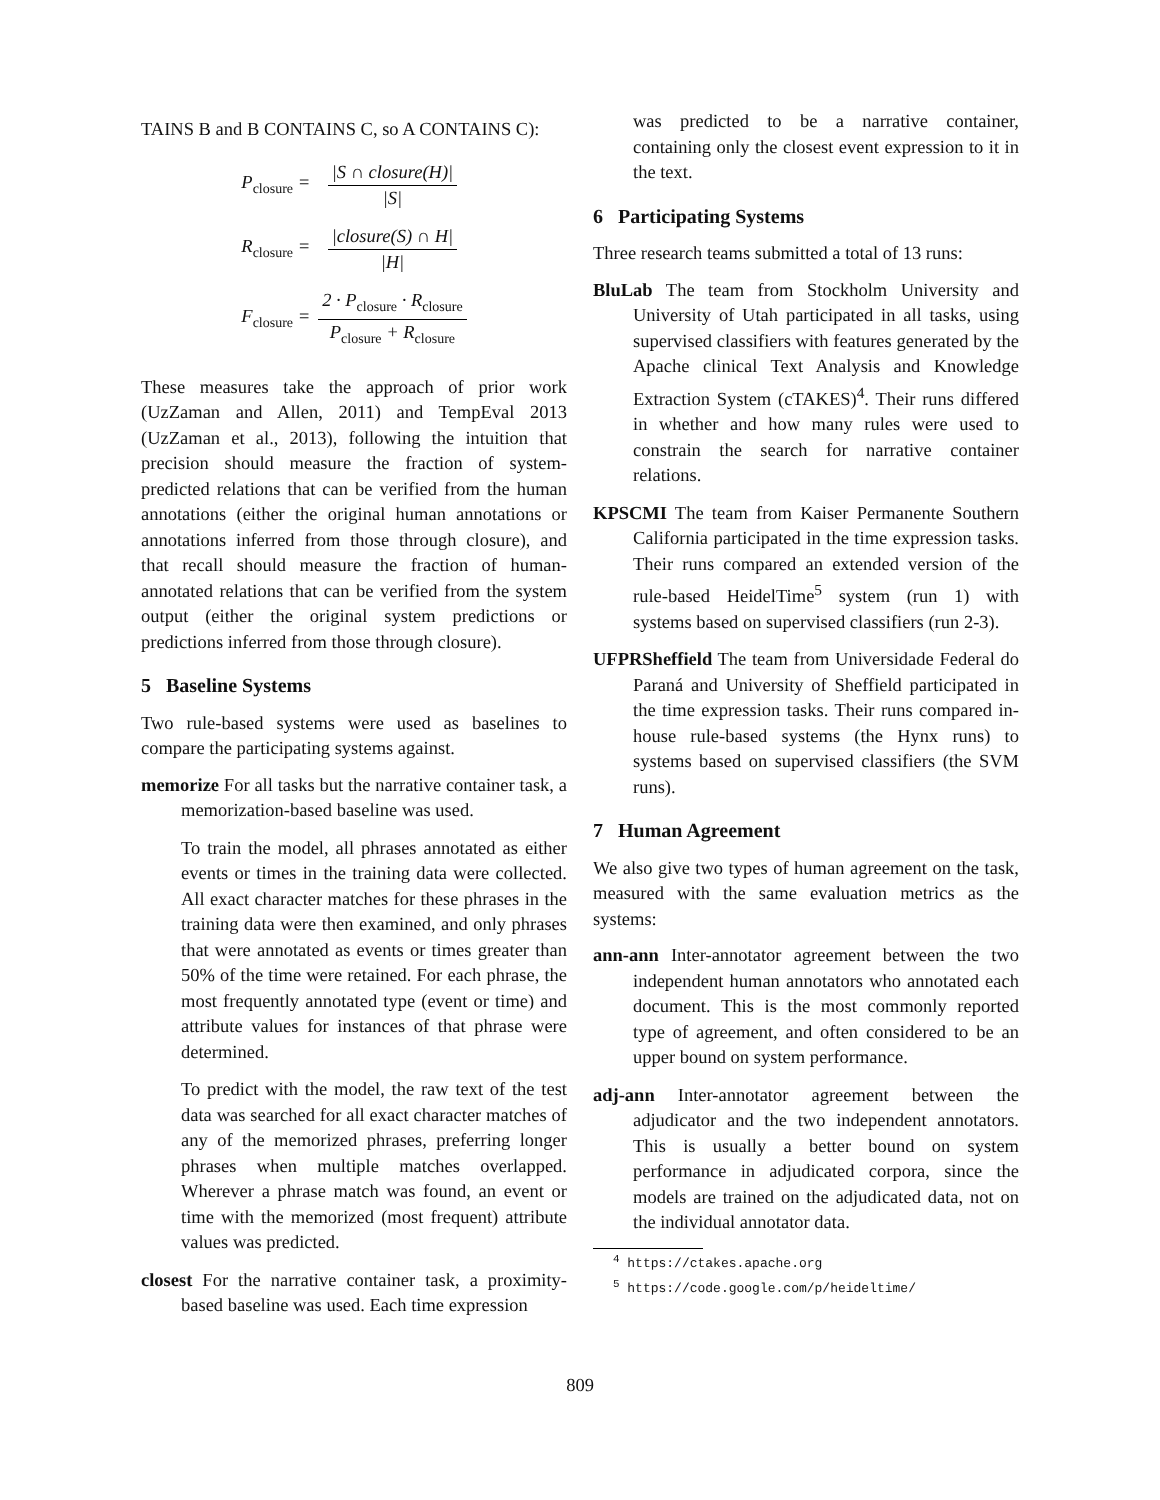TAINS B and B CONTAINS C, so A CONTAINS C):
| P<sub>closure</sub> = | /S ∩ closure(H)/ /S/ |
| R<sub>closure</sub> = | /closure(S) ∩ H/ /H/ |
| F<sub>closure</sub> = | 2 · P<sub>closure</sub> · R<sub>closure</sub> P<sub>closure</sub> + R<sub>closure</sub> |
These measures take the approach of prior work (UzZaman and Allen, 2011) and TempEval 2013 (UzZaman et al., 2013), following the intuition that precision should measure the fraction of system-predicted relations that can be verified from the human annotations (either the original human annotations or annotations inferred from those through closure), and that recall should measure the fraction of human-annotated relations that can be verified from the system output (either the original system predictions or predictions inferred from those through closure).
5 Baseline Systems
Two rule-based systems were used as baselines to compare the participating systems against.
memorize For all tasks but the narrative container task, a memorization-based baseline was used.
To train the model, all phrases annotated as either events or times in the training data were collected. All exact character matches for these phrases in the training data were then examined, and only phrases that were annotated as events or times greater than 50% of the time were retained. For each phrase, the most frequently annotated type (event or time) and attribute values for instances of that phrase were determined.
To predict with the model, the raw text of the test data was searched for all exact character matches of any of the memorized phrases, preferring longer phrases when multiple matches overlapped. Wherever a phrase match was found, an event or time with the memorized (most frequent) attribute values was predicted.
closest For the narrative container task, a proximity-based baseline was used. Each time expression
was predicted to be a narrative container, containing only the closest event expression to it in the text.
6 Participating Systems
Three research teams submitted a total of 13 runs:
BluLab The team from Stockholm University and University of Utah participated in all tasks, using supervised classifiers with features generated by the Apache clinical Text Analysis and Knowledge Extraction System (cTAKES)<sup>4</sup>. Their runs differed in whether and how many rules were used to constrain the search for narrative container relations.
KPSCMI The team from Kaiser Permanente Southern California participated in the time expression tasks. Their runs compared an extended version of the rule-based HeidelTime<sup>5</sup> system (run 1) with systems based on supervised classifiers (run 2-3).
UFPRSheffield The team from Universidade Federal do Paraná and University of Sheffield participated in the time expression tasks. Their runs compared in-house rule-based systems (the Hynx runs) to systems based on supervised classifiers (the SVM runs).
7 Human Agreement
We also give two types of human agreement on the task, measured with the same evaluation metrics as the systems:
ann-ann Inter-annotator agreement between the two independent human annotators who annotated each document. This is the most commonly reported type of agreement, and often considered to be an upper bound on system performance.
adj-ann Inter-annotator agreement between the adjudicator and the two independent annotators. This is usually a better bound on system performance in adjudicated corpora, since the models are trained on the adjudicated data, not on the individual annotator data.
<sup>4</sup> https://ctakes.apache.org
<sup>5</sup> https://code.google.com/p/heideltime/
809